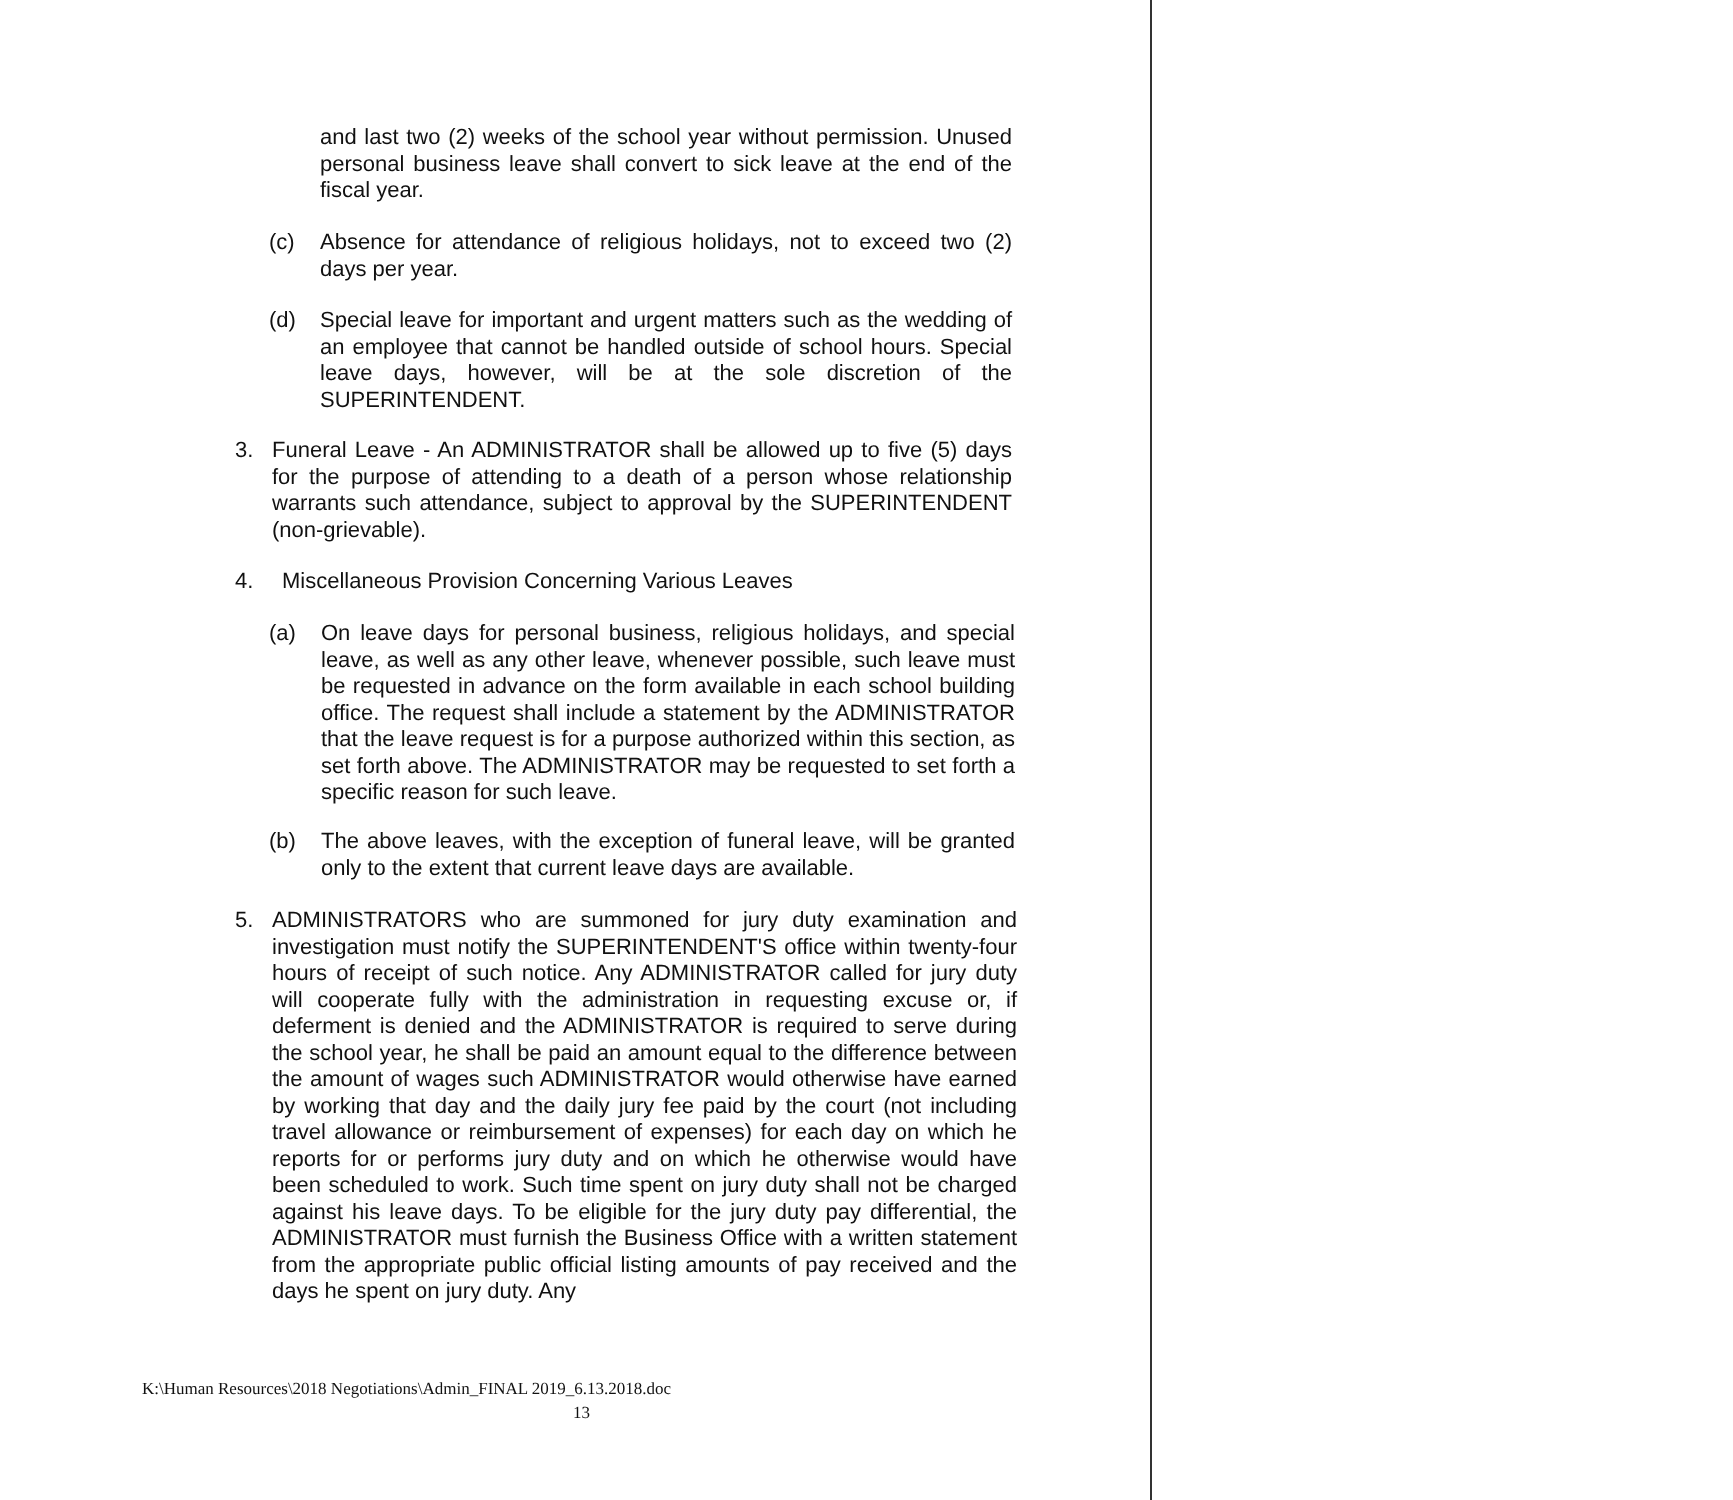and last two (2) weeks of the school year without permission. Unused personal business leave shall convert to sick leave at the end of the fiscal year.
(c) Absence for attendance of religious holidays, not to exceed two (2) days per year.
(d) Special leave for important and urgent matters such as the wedding of an employee that cannot be handled outside of school hours. Special leave days, however, will be at the sole discretion of the SUPERINTENDENT.
3. Funeral Leave - An ADMINISTRATOR shall be allowed up to five (5) days for the purpose of attending to a death of a person whose relationship warrants such attendance, subject to approval by the SUPERINTENDENT (non-grievable).
4. Miscellaneous Provision Concerning Various Leaves
(a) On leave days for personal business, religious holidays, and special leave, as well as any other leave, whenever possible, such leave must be requested in advance on the form available in each school building office. The request shall include a statement by the ADMINISTRATOR that the leave request is for a purpose authorized within this section, as set forth above. The ADMINISTRATOR may be requested to set forth a specific reason for such leave.
(b) The above leaves, with the exception of funeral leave, will be granted only to the extent that current leave days are available.
5. ADMINISTRATORS who are summoned for jury duty examination and investigation must notify the SUPERINTENDENT'S office within twenty-four hours of receipt of such notice. Any ADMINISTRATOR called for jury duty will cooperate fully with the administration in requesting excuse or, if deferment is denied and the ADMINISTRATOR is required to serve during the school year, he shall be paid an amount equal to the difference between the amount of wages such ADMINISTRATOR would otherwise have earned by working that day and the daily jury fee paid by the court (not including travel allowance or reimbursement of expenses) for each day on which he reports for or performs jury duty and on which he otherwise would have been scheduled to work. Such time spent on jury duty shall not be charged against his leave days. To be eligible for the jury duty pay differential, the ADMINISTRATOR must furnish the Business Office with a written statement from the appropriate public official listing amounts of pay received and the days he spent on jury duty. Any
K:\Human Resources\2018 Negotiations\Admin_FINAL 2019_6.13.2018.doc
13